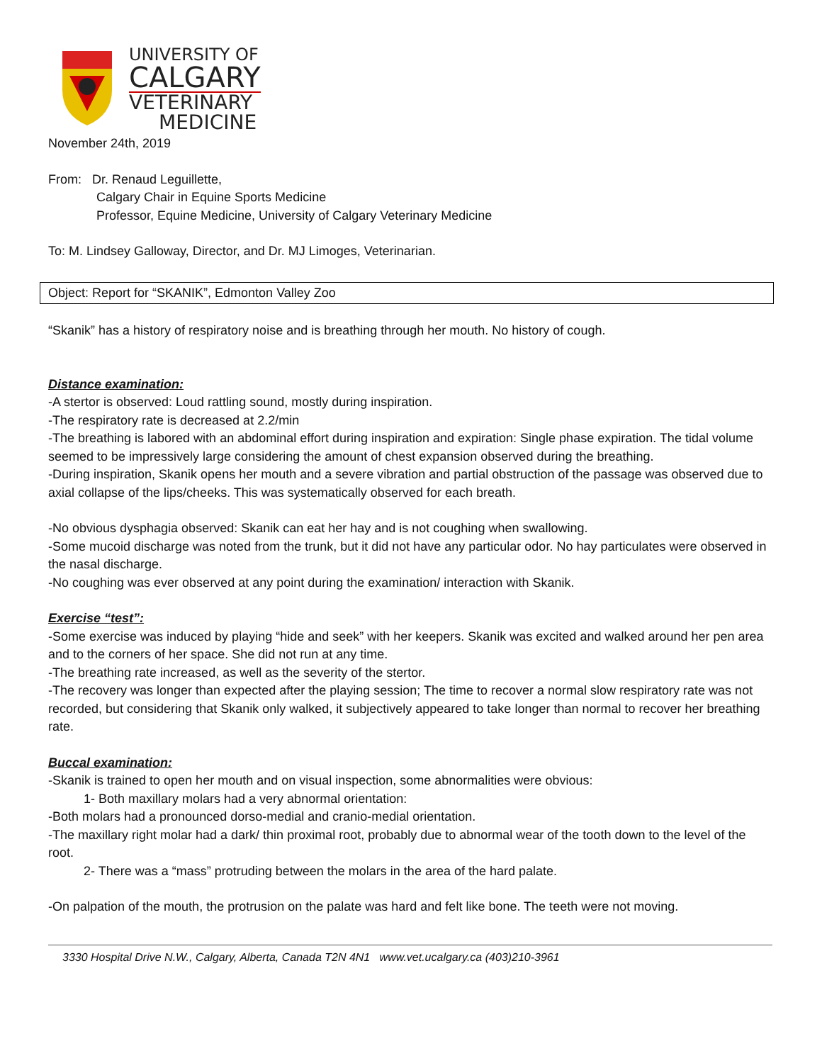UNIVERSITY OF
CALGARY
VETERINARY
MEDICINE
November 24th, 2019
From: Dr. Renaud Leguillette,
Calgary Chair in Equine Sports Medicine
Professor, Equine Medicine, University of Calgary Veterinary Medicine
To: M. Lindsey Galloway, Director, and Dr. MJ Limoges, Veterinarian.
Object: Report for “SKANIK”, Edmonton Valley Zoo
“Skanik” has a history of respiratory noise and is breathing through her mouth. No history of cough.
Distance examination:
-A stertor is observed: Loud rattling sound, mostly during inspiration.
-The respiratory rate is decreased at 2.2/min
-The breathing is labored with an abdominal effort during inspiration and expiration: Single phase expiration. The tidal volume seemed to be impressively large considering the amount of chest expansion observed during the breathing.
-During inspiration, Skanik opens her mouth and a severe vibration and partial obstruction of the passage was observed due to axial collapse of the lips/cheeks. This was systematically observed for each breath.
-No obvious dysphagia observed: Skanik can eat her hay and is not coughing when swallowing.
-Some mucoid discharge was noted from the trunk, but it did not have any particular odor. No hay particulates were observed in the nasal discharge.
-No coughing was ever observed at any point during the examination/ interaction with Skanik.
Exercise “test”:
-Some exercise was induced by playing “hide and seek” with her keepers. Skanik was excited and walked around her pen area and to the corners of her space. She did not run at any time.
-The breathing rate increased, as well as the severity of the stertor.
-The recovery was longer than expected after the playing session; The time to recover a normal slow respiratory rate was not recorded, but considering that Skanik only walked, it subjectively appeared to take longer than normal to recover her breathing rate.
Buccal examination:
-Skanik is trained to open her mouth and on visual inspection, some abnormalities were obvious:
1- Both maxillary molars had a very abnormal orientation:
-Both molars had a pronounced dorso-medial and cranio-medial orientation.
-The maxillary right molar had a dark/ thin proximal root, probably due to abnormal wear of the tooth down to the level of the root.
2- There was a “mass” protruding between the molars in the area of the hard palate.
-On palpation of the mouth, the protrusion on the palate was hard and felt like bone. The teeth were not moving.
3330 Hospital Drive N.W., Calgary, Alberta, Canada T2N 4N1 www.vet.ucalgary.ca (403)210-3961